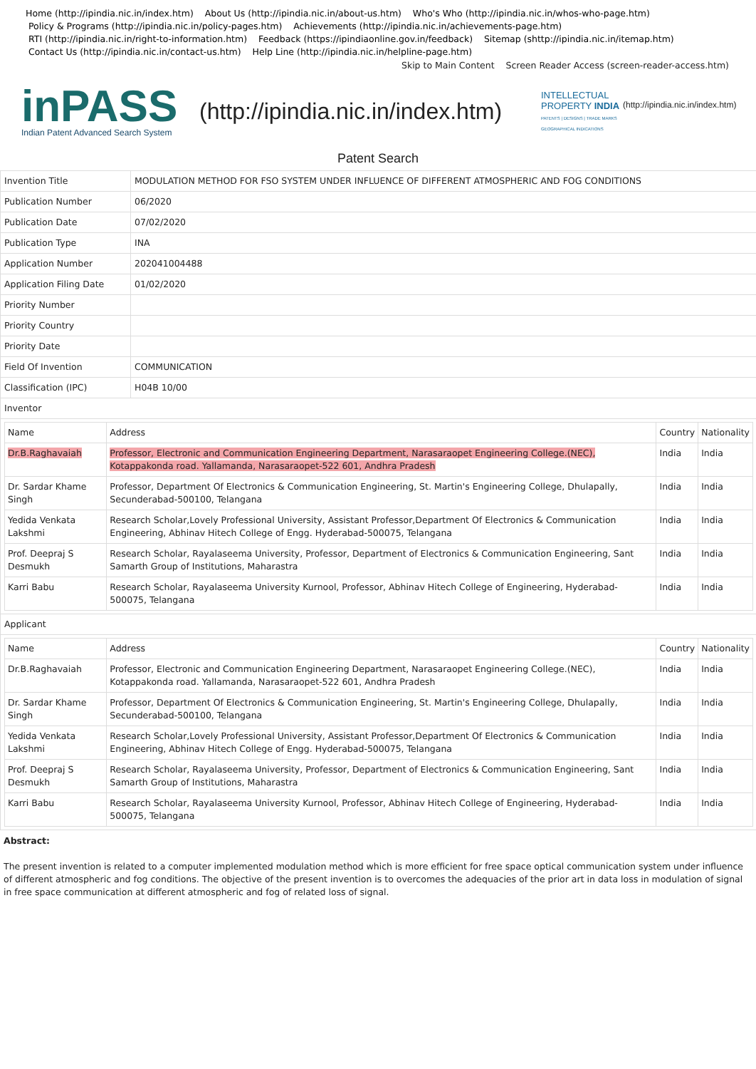Home (http://ipindia.nic.in/index.htm) About Us (http://ipindia.nic.in/about-us.htm) Who's Who (http://ipindia.nic.in/whos-who-page.htm)
Policy & Programs (http://ipindia.nic.in/policy-pages.htm) Achievements (http://ipindia.nic.in/achievements-page.htm)
RTI (http://ipindia.nic.in/right-to-information.htm) Feedback (https://ipindiaonline.gov.in/feedback) Sitemap (shttp://ipindia.nic.in/itemap.htm)
Contact Us (http://ipindia.nic.in/contact-us.htm) Help Line (http://ipindia.nic.in/helpline-page.htm)
Skip to Main Content Screen Reader Access (screen-reader-access.htm)
inPASS
Indian Patent Advanced Search System
(http://ipindia.nic.in/index.htm)
INTELLECTUAL PROPERTY INDIA
PATENTS | DESIGNS | TRADE MARKS GEOGRAPHICAL INDICATIONS
(http://ipindia.nic.in/index.htm)
Patent Search
| Invention Title | MODULATION METHOD FOR FSO SYSTEM UNDER INFLUENCE OF DIFFERENT ATMOSPHERIC AND FOG CONDITIONS |
| Publication Number | 06/2020 |
| Publication Date | 07/02/2020 |
| Publication Type | INA |
| Application Number | 202041004488 |
| Application Filing Date | 01/02/2020 |
| Priority Number | |
| Priority Country | |
| Priority Date | |
| Field Of Invention | COMMUNICATION |
| Classification (IPC) | H04B 10/00 |
| Inventor | |
| / Name / Address / Country / Nationality / / --- / --- / --- / --- / / Dr.B.Raghavaiah / Professor, Electronic and Communication Engineering Department, Narasaraopet Engineering College.(NEC), Kotappakonda road. Yallamanda, Narasaraopet-522 601, Andhra Pradesh / India / India / / Dr. Sardar Khame Singh / Professor, Department Of Electronics & Communication Engineering, St. Martin's Engineering College, Dhulapally, Secunderabad-500100, Telangana / India / India / / Yedida Venkata Lakshmi / Research Scholar,Lovely Professional University, Assistant Professor,Department Of Electronics & Communication Engineering, Abhinav Hitech College of Engg. Hyderabad-500075, Telangana / India / India / / Prof. Deepraj S Desmukh / Research Scholar, Rayalaseema University, Professor, Department of Electronics & Communication Engineering, Sant Samarth Group of Institutions, Maharastra / India / India / / Karri Babu / Research Scholar, Rayalaseema University Kurnool, Professor, Abhinav Hitech College of Engineering, Hyderabad-500075, Telangana / India / India / | |
| Applicant | |
| / Name / Address / Country / Nationality / / --- / --- / --- / --- / / Dr.B.Raghavaiah / Professor, Electronic and Communication Engineering Department, Narasaraopet Engineering College.(NEC), Kotappakonda road. Yallamanda, Narasaraopet-522 601, Andhra Pradesh / India / India / / Dr. Sardar Khame Singh / Professor, Department Of Electronics & Communication Engineering, St. Martin's Engineering College, Dhulapally, Secunderabad-500100, Telangana / India / India / / Yedida Venkata Lakshmi / Research Scholar,Lovely Professional University, Assistant Professor,Department Of Electronics & Communication Engineering, Abhinav Hitech College of Engg. Hyderabad-500075, Telangana / India / India / / Prof. Deepraj S Desmukh / Research Scholar, Rayalaseema University, Professor, Department of Electronics & Communication Engineering, Sant Samarth Group of Institutions, Maharastra / India / India / / Karri Babu / Research Scholar, Rayalaseema University Kurnool, Professor, Abhinav Hitech College of Engineering, Hyderabad-500075, Telangana / India / India / | |
Abstract:
The present invention is related to a computer implemented modulation method which is more efficient for free space optical communication system under influence of different atmospheric and fog conditions. The objective of the present invention is to overcomes the adequacies of the prior art in data loss in modulation of signal in free space communication at different atmospheric and fog of related loss of signal.